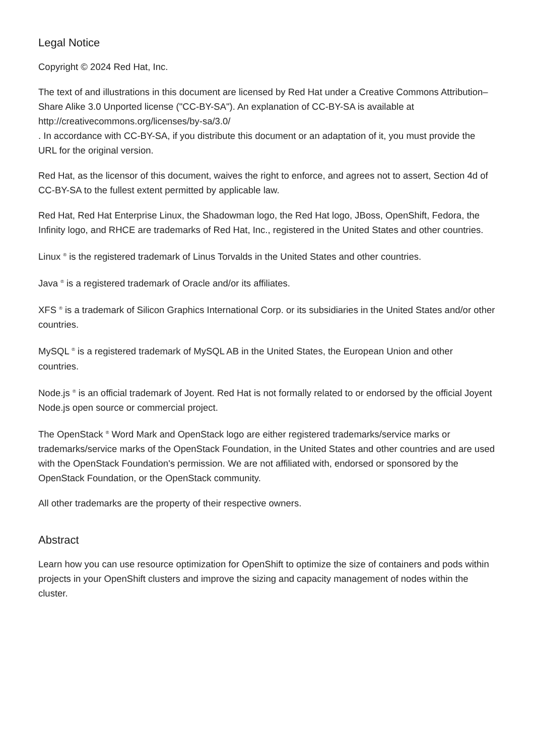Legal Notice
Copyright © 2024 Red Hat, Inc.
The text of and illustrations in this document are licensed by Red Hat under a Creative Commons Attribution–Share Alike 3.0 Unported license ("CC-BY-SA"). An explanation of CC-BY-SA is available at
http://creativecommons.org/licenses/by-sa/3.0/
. In accordance with CC-BY-SA, if you distribute this document or an adaptation of it, you must provide the URL for the original version.
Red Hat, as the licensor of this document, waives the right to enforce, and agrees not to assert, Section 4d of CC-BY-SA to the fullest extent permitted by applicable law.
Red Hat, Red Hat Enterprise Linux, the Shadowman logo, the Red Hat logo, JBoss, OpenShift, Fedora, the Infinity logo, and RHCE are trademarks of Red Hat, Inc., registered in the United States and other countries.
Linux <sup>®</sup> is the registered trademark of Linus Torvalds in the United States and other countries.
Java <sup>®</sup> is a registered trademark of Oracle and/or its affiliates.
XFS <sup>®</sup> is a trademark of Silicon Graphics International Corp. or its subsidiaries in the United States and/or other countries.
MySQL <sup>®</sup> is a registered trademark of MySQL AB in the United States, the European Union and other countries.
Node.js <sup>®</sup> is an official trademark of Joyent. Red Hat is not formally related to or endorsed by the official Joyent Node.js open source or commercial project.
The OpenStack <sup>®</sup> Word Mark and OpenStack logo are either registered trademarks/service marks or trademarks/service marks of the OpenStack Foundation, in the United States and other countries and are used with the OpenStack Foundation's permission. We are not affiliated with, endorsed or sponsored by the OpenStack Foundation, or the OpenStack community.
All other trademarks are the property of their respective owners.
Abstract
Learn how you can use resource optimization for OpenShift to optimize the size of containers and pods within projects in your OpenShift clusters and improve the sizing and capacity management of nodes within the cluster.